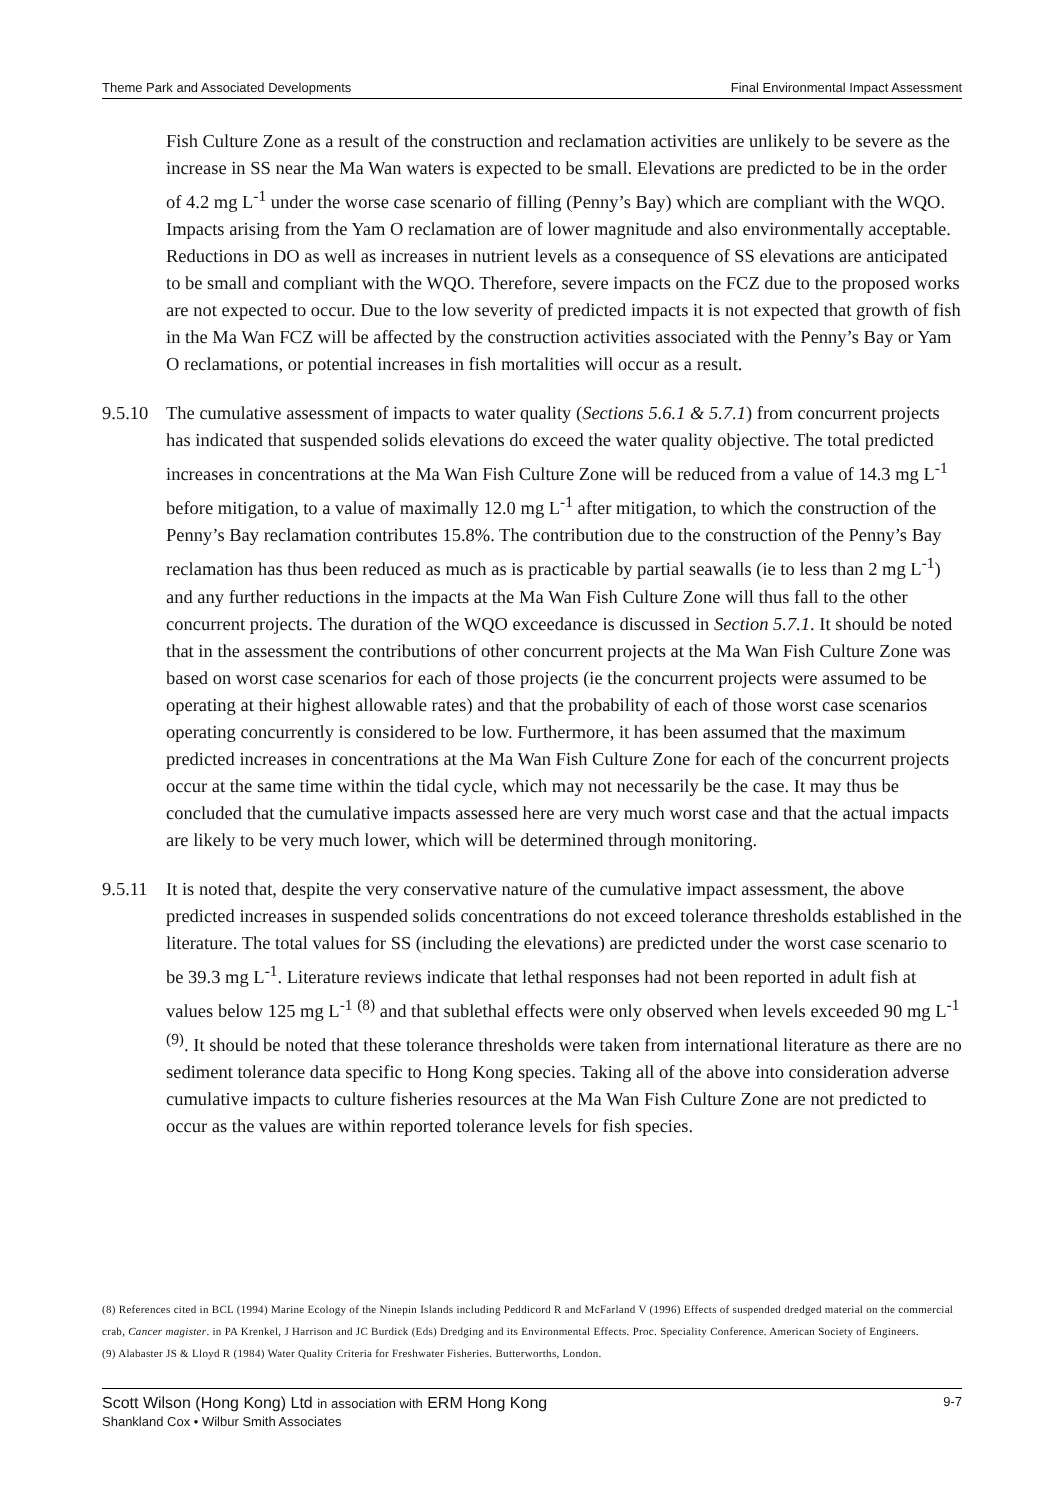Theme Park and Associated Developments Final Environmental Impact Assessment
Fish Culture Zone as a result of the construction and reclamation activities are unlikely to be severe as the increase in SS near the Ma Wan waters is expected to be small. Elevations are predicted to be in the order of 4.2 mg L<sup>-1</sup> under the worse case scenario of filling (Penny’s Bay) which are compliant with the WQO. Impacts arising from the Yam O reclamation are of lower magnitude and also environmentally acceptable. Reductions in DO as well as increases in nutrient levels as a consequence of SS elevations are anticipated to be small and compliant with the WQO. Therefore, severe impacts on the FCZ due to the proposed works are not expected to occur. Due to the low severity of predicted impacts it is not expected that growth of fish in the Ma Wan FCZ will be affected by the construction activities associated with the Penny’s Bay or Yam O reclamations, or potential increases in fish mortalities will occur as a result.
9.5.10
The cumulative assessment of impacts to water quality (Sections 5.6.1 & 5.7.1) from concurrent projects has indicated that suspended solids elevations do exceed the water quality objective. The total predicted increases in concentrations at the Ma Wan Fish Culture Zone will be reduced from a value of 14.3 mg L<sup>-1</sup> before mitigation, to a value of maximally 12.0 mg L<sup>-1</sup> after mitigation, to which the construction of the Penny’s Bay reclamation contributes 15.8%. The contribution due to the construction of the Penny’s Bay reclamation has thus been reduced as much as is practicable by partial seawalls (ie to less than 2 mg L<sup>-1</sup>) and any further reductions in the impacts at the Ma Wan Fish Culture Zone will thus fall to the other concurrent projects. The duration of the WQO exceedance is discussed in Section 5.7.1. It should be noted that in the assessment the contributions of other concurrent projects at the Ma Wan Fish Culture Zone was based on worst case scenarios for each of those projects (ie the concurrent projects were assumed to be operating at their highest allowable rates) and that the probability of each of those worst case scenarios operating concurrently is considered to be low. Furthermore, it has been assumed that the maximum predicted increases in concentrations at the Ma Wan Fish Culture Zone for each of the concurrent projects occur at the same time within the tidal cycle, which may not necessarily be the case. It may thus be concluded that the cumulative impacts assessed here are very much worst case and that the actual impacts are likely to be very much lower, which will be determined through monitoring.
9.5.11
It is noted that, despite the very conservative nature of the cumulative impact assessment, the above predicted increases in suspended solids concentrations do not exceed tolerance thresholds established in the literature. The total values for SS (including the elevations) are predicted under the worst case scenario to be 39.3 mg L<sup>-1</sup>. Literature reviews indicate that lethal responses had not been reported in adult fish at values below 125 mg L<sup>-1</sup> <sup>(8)</sup> and that sublethal effects were only observed when levels exceeded 90 mg L<sup>-1 (9)</sup>. It should be noted that these tolerance thresholds were taken from international literature as there are no sediment tolerance data specific to Hong Kong species. Taking all of the above into consideration adverse cumulative impacts to culture fisheries resources at the Ma Wan Fish Culture Zone are not predicted to occur as the values are within reported tolerance levels for fish species.
(8) References cited in BCL (1994) Marine Ecology of the Ninepin Islands including Peddicord R and McFarland V (1996) Effects of suspended dredged material on the commercial crab, Cancer magister. in PA Krenkel, J Harrison and JC Burdick (Eds) Dredging and its Environmental Effects. Proc. Speciality Conference. American Society of Engineers.
(9) Alabaster JS & Lloyd R (1984) Water Quality Criteria for Freshwater Fisheries. Butterworths, London.
Scott Wilson (Hong Kong) Ltd in association with ERM Hong Kong
Shankland Cox • Wilbur Smith Associates
9-7